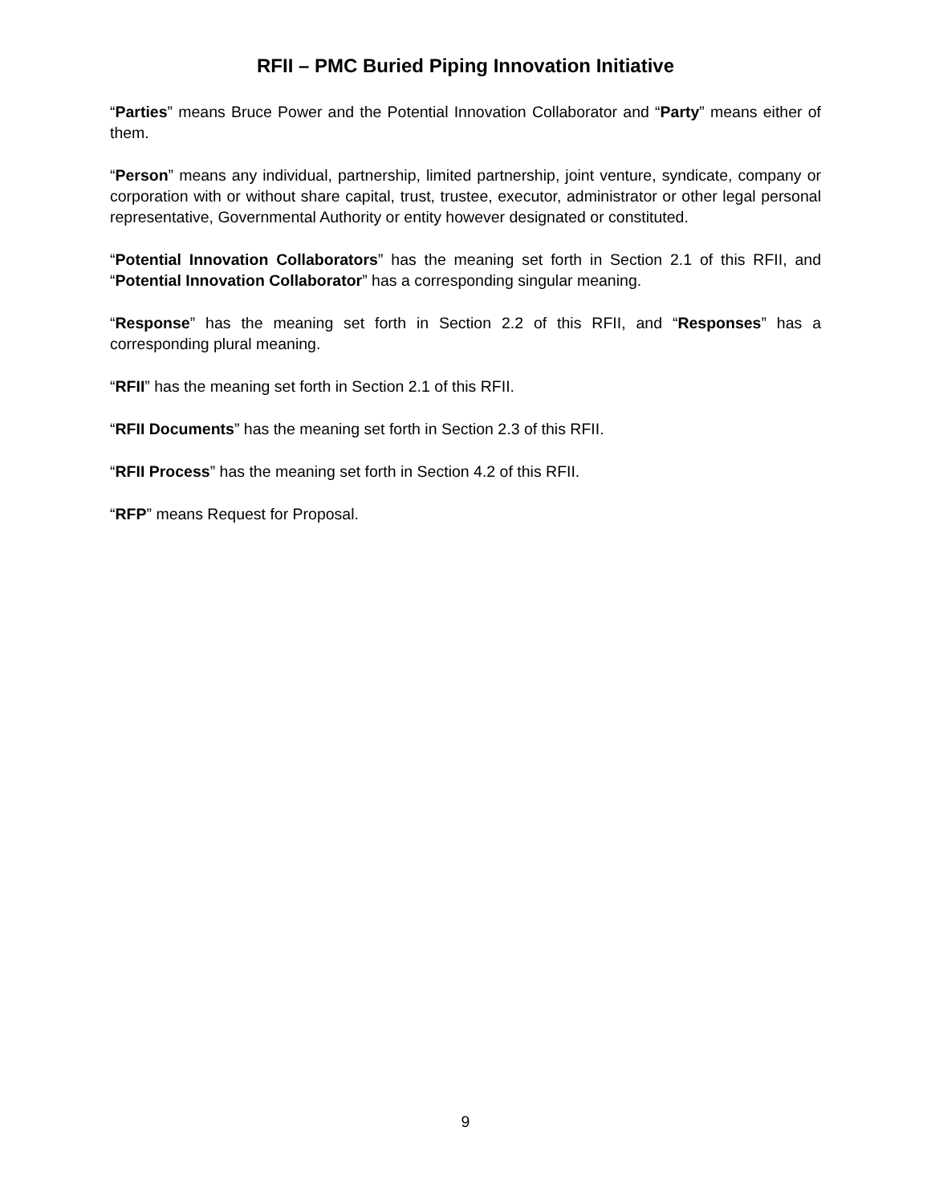RFII – PMC Buried Piping Innovation Initiative
“Parties” means Bruce Power and the Potential Innovation Collaborator and “Party” means either of them.
“Person” means any individual, partnership, limited partnership, joint venture, syndicate, company or corporation with or without share capital, trust, trustee, executor, administrator or other legal personal representative, Governmental Authority or entity however designated or constituted.
“Potential Innovation Collaborators” has the meaning set forth in Section 2.1 of this RFII, and “Potential Innovation Collaborator” has a corresponding singular meaning.
“Response” has the meaning set forth in Section 2.2 of this RFII, and “Responses” has a corresponding plural meaning.
“RFII” has the meaning set forth in Section 2.1 of this RFII.
“RFII Documents” has the meaning set forth in Section 2.3 of this RFII.
“RFII Process” has the meaning set forth in Section 4.2 of this RFII.
“RFP” means Request for Proposal.
9